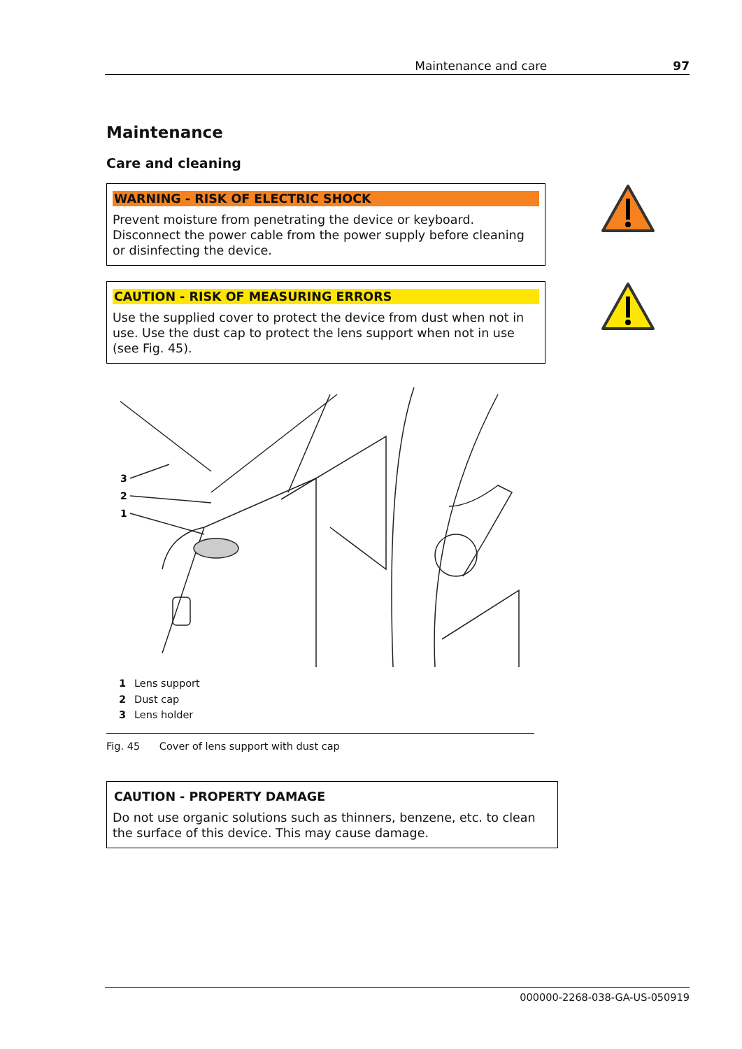Maintenance and care 97
Maintenance
Care and cleaning
WARNING - RISK OF ELECTRIC SHOCK
Prevent moisture from penetrating the device or keyboard. Disconnect the power cable from the power supply before cleaning or disinfecting the device.
CAUTION - RISK OF MEASURING ERRORS
Use the supplied cover to protect the device from dust when not in use. Use the dust cap to protect the lens support when not in use (see Fig. 45).
3
2
1
1 Lens support
2 Dust cap
3 Lens holder
Fig. 45 Cover of lens support with dust cap
CAUTION - PROPERTY DAMAGE
Do not use organic solutions such as thinners, benzene, etc. to clean the surface of this device. This may cause damage.
000000-2268-038-GA-US-050919